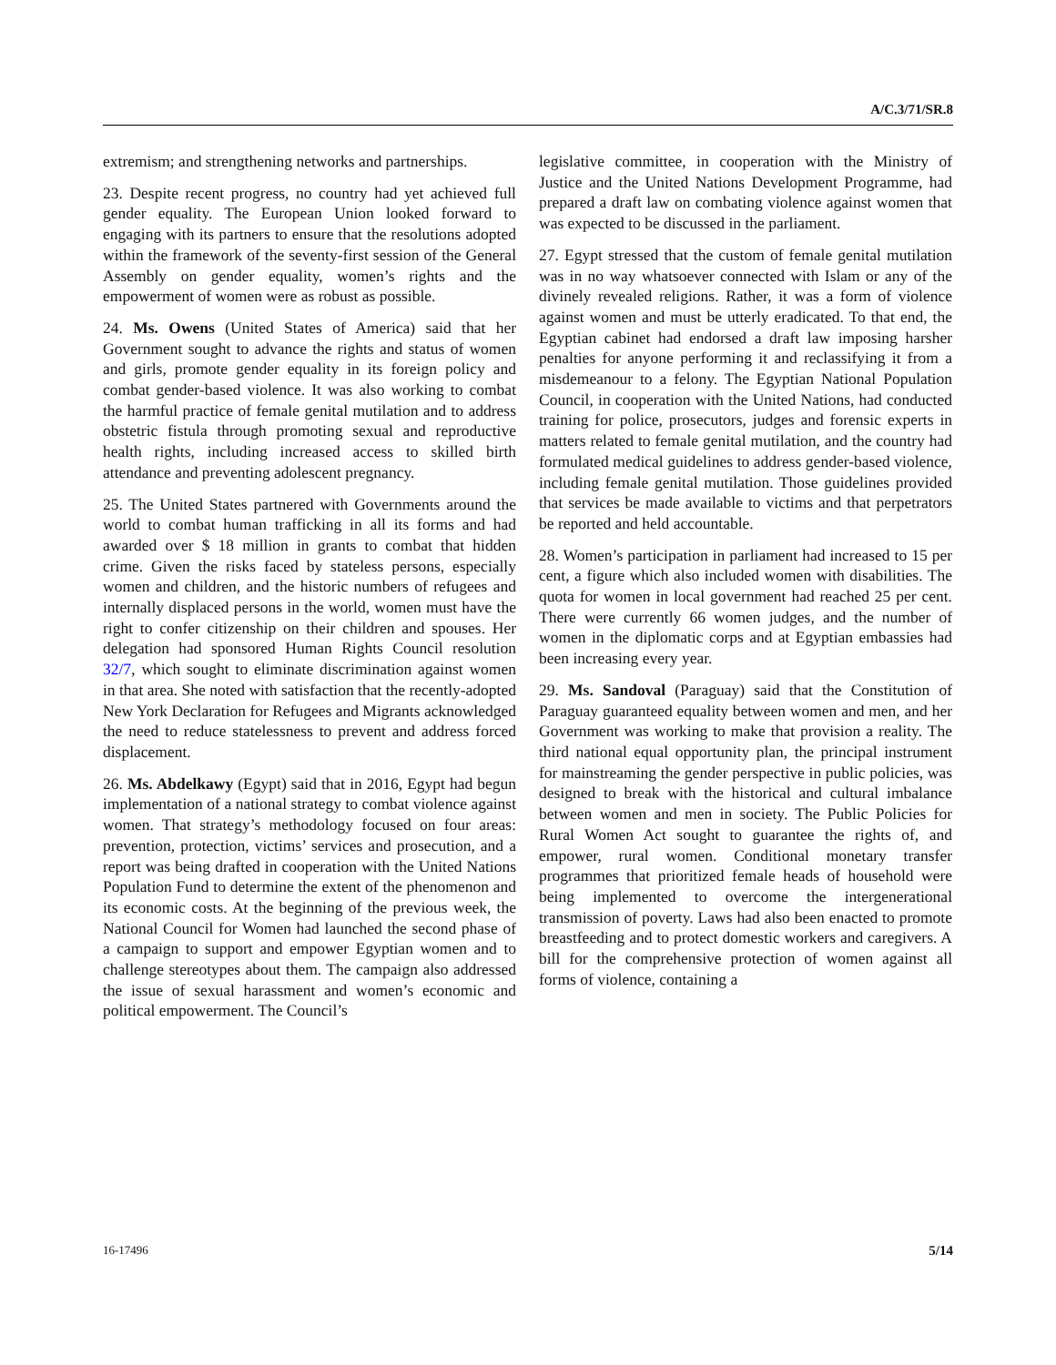A/C.3/71/SR.8
extremism; and strengthening networks and partnerships.
23. Despite recent progress, no country had yet achieved full gender equality. The European Union looked forward to engaging with its partners to ensure that the resolutions adopted within the framework of the seventy-first session of the General Assembly on gender equality, women’s rights and the empowerment of women were as robust as possible.
24. Ms. Owens (United States of America) said that her Government sought to advance the rights and status of women and girls, promote gender equality in its foreign policy and combat gender-based violence. It was also working to combat the harmful practice of female genital mutilation and to address obstetric fistula through promoting sexual and reproductive health rights, including increased access to skilled birth attendance and preventing adolescent pregnancy.
25. The United States partnered with Governments around the world to combat human trafficking in all its forms and had awarded over $ 18 million in grants to combat that hidden crime. Given the risks faced by stateless persons, especially women and children, and the historic numbers of refugees and internally displaced persons in the world, women must have the right to confer citizenship on their children and spouses. Her delegation had sponsored Human Rights Council resolution 32/7, which sought to eliminate discrimination against women in that area. She noted with satisfaction that the recently-adopted New York Declaration for Refugees and Migrants acknowledged the need to reduce statelessness to prevent and address forced displacement.
26. Ms. Abdelkawy (Egypt) said that in 2016, Egypt had begun implementation of a national strategy to combat violence against women. That strategy’s methodology focused on four areas: prevention, protection, victims’ services and prosecution, and a report was being drafted in cooperation with the United Nations Population Fund to determine the extent of the phenomenon and its economic costs. At the beginning of the previous week, the National Council for Women had launched the second phase of a campaign to support and empower Egyptian women and to challenge stereotypes about them. The campaign also addressed the issue of sexual harassment and women’s economic and political empowerment. The Council’s
legislative committee, in cooperation with the Ministry of Justice and the United Nations Development Programme, had prepared a draft law on combating violence against women that was expected to be discussed in the parliament.
27. Egypt stressed that the custom of female genital mutilation was in no way whatsoever connected with Islam or any of the divinely revealed religions. Rather, it was a form of violence against women and must be utterly eradicated. To that end, the Egyptian cabinet had endorsed a draft law imposing harsher penalties for anyone performing it and reclassifying it from a misdemeanour to a felony. The Egyptian National Population Council, in cooperation with the United Nations, had conducted training for police, prosecutors, judges and forensic experts in matters related to female genital mutilation, and the country had formulated medical guidelines to address gender-based violence, including female genital mutilation. Those guidelines provided that services be made available to victims and that perpetrators be reported and held accountable.
28. Women’s participation in parliament had increased to 15 per cent, a figure which also included women with disabilities. The quota for women in local government had reached 25 per cent. There were currently 66 women judges, and the number of women in the diplomatic corps and at Egyptian embassies had been increasing every year.
29. Ms. Sandoval (Paraguay) said that the Constitution of Paraguay guaranteed equality between women and men, and her Government was working to make that provision a reality. The third national equal opportunity plan, the principal instrument for mainstreaming the gender perspective in public policies, was designed to break with the historical and cultural imbalance between women and men in society. The Public Policies for Rural Women Act sought to guarantee the rights of, and empower, rural women. Conditional monetary transfer programmes that prioritized female heads of household were being implemented to overcome the intergenerational transmission of poverty. Laws had also been enacted to promote breastfeeding and to protect domestic workers and caregivers. A bill for the comprehensive protection of women against all forms of violence, containing a
16-17496 5/14